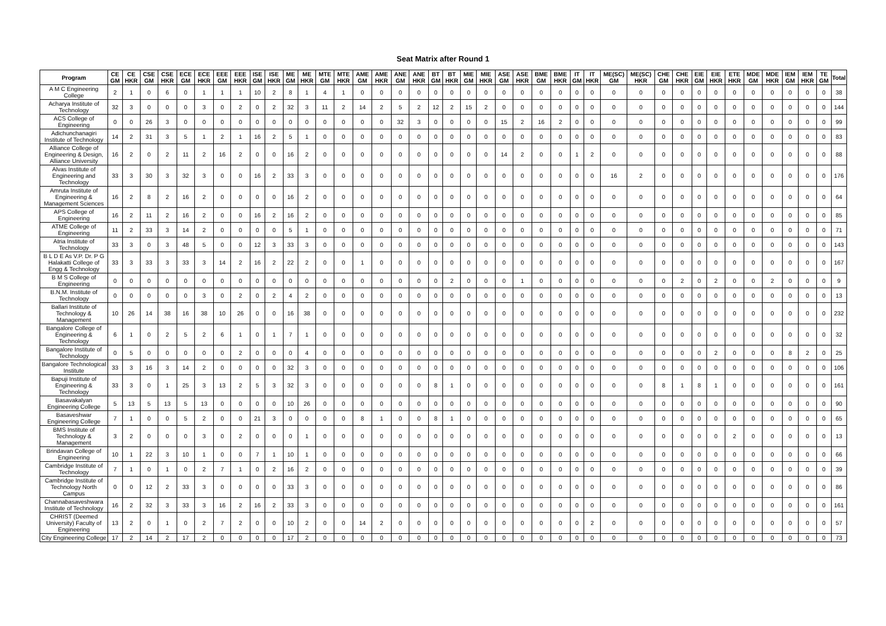Seat Matrix after Round 1
| Program | CE GM | CE HKR | CSE GM | CSE HKR | ECE GM | ECE HKR | EEE GM | EEE HKR | ISE GM | ISE HKR | ME GM | ME HKR | MTE GM | MTE HKR | AME GM | AME HKR | ANE GM | ANE HKR | BT GM | BT HKR | MIE GM | MIE HKR | ASE GM | ASE HKR | BME GM | BME HKR | IT GM | IT HKR | ME(SC) GM | ME(SC) HKR | CHE GM | CHE HKR | EIE GM | EIE HKR | ETE HKR | MDE GM | MDE HKR | IEM GM | IEM HKR | TE GM | Total |
| --- | --- | --- | --- | --- | --- | --- | --- | --- | --- | --- | --- | --- | --- | --- | --- | --- | --- | --- | --- | --- | --- | --- | --- | --- | --- | --- | --- | --- | --- | --- | --- | --- | --- | --- | --- | --- | --- | --- | --- | --- | --- |
| A M C Engineering College | 2 | 1 | 0 | 6 | 0 | 1 | 1 | 1 | 10 | 2 | 8 | 1 | 4 | 1 | 0 | 0 | 0 | 0 | 0 | 0 | 0 | 0 | 0 | 0 | 0 | 0 | 0 | 0 | 0 | 0 | 0 | 0 | 0 | 0 | 0 | 0 | 0 | 0 | 0 | 0 | 38 |
| Acharya Institute of Technology | 32 | 3 | 0 | 0 | 0 | 3 | 0 | 2 | 0 | 2 | 32 | 3 | 11 | 2 | 14 | 2 | 5 | 2 | 12 | 2 | 15 | 2 | 0 | 0 | 0 | 0 | 0 | 0 | 0 | 0 | 0 | 0 | 0 | 0 | 0 | 0 | 0 | 0 | 0 | 0 | 144 |
| ACS College of Engineering | 0 | 0 | 26 | 3 | 0 | 0 | 0 | 0 | 0 | 0 | 0 | 0 | 0 | 0 | 0 | 0 | 32 | 3 | 0 | 0 | 0 | 0 | 15 | 2 | 16 | 2 | 0 | 0 | 0 | 0 | 0 | 0 | 0 | 0 | 0 | 0 | 0 | 0 | 0 | 0 | 99 |
| Adichunchanagiri Institute of Technology | 14 | 2 | 31 | 3 | 5 | 1 | 2 | 1 | 16 | 2 | 5 | 1 | 0 | 0 | 0 | 0 | 0 | 0 | 0 | 0 | 0 | 0 | 0 | 0 | 0 | 0 | 0 | 0 | 0 | 0 | 0 | 0 | 0 | 0 | 0 | 0 | 0 | 0 | 0 | 0 | 83 |
| Alliance College of Engineering & Design, Alliance University | 16 | 2 | 0 | 2 | 11 | 2 | 16 | 2 | 0 | 0 | 16 | 2 | 0 | 0 | 0 | 0 | 0 | 0 | 0 | 0 | 0 | 0 | 14 | 2 | 0 | 0 | 1 | 2 | 0 | 0 | 0 | 0 | 0 | 0 | 0 | 0 | 0 | 0 | 0 | 0 | 88 |
| Alvas Institute of Engineering and Technology | 33 | 3 | 30 | 3 | 32 | 3 | 0 | 0 | 16 | 2 | 33 | 3 | 0 | 0 | 0 | 0 | 0 | 0 | 0 | 0 | 0 | 0 | 0 | 0 | 0 | 0 | 0 | 0 | 16 | 2 | 0 | 0 | 0 | 0 | 0 | 0 | 0 | 0 | 0 | 0 | 176 |
| Amruta Institute of Engineering & Management Sciences | 16 | 2 | 8 | 2 | 16 | 2 | 0 | 0 | 0 | 0 | 16 | 2 | 0 | 0 | 0 | 0 | 0 | 0 | 0 | 0 | 0 | 0 | 0 | 0 | 0 | 0 | 0 | 0 | 0 | 0 | 0 | 0 | 0 | 0 | 0 | 0 | 0 | 0 | 0 | 0 | 64 |
| APS College of Engineering | 16 | 2 | 11 | 2 | 16 | 2 | 0 | 0 | 16 | 2 | 16 | 2 | 0 | 0 | 0 | 0 | 0 | 0 | 0 | 0 | 0 | 0 | 0 | 0 | 0 | 0 | 0 | 0 | 0 | 0 | 0 | 0 | 0 | 0 | 0 | 0 | 0 | 0 | 0 | 0 | 85 |
| ATME College of Engineering | 11 | 2 | 33 | 3 | 14 | 2 | 0 | 0 | 0 | 0 | 5 | 1 | 0 | 0 | 0 | 0 | 0 | 0 | 0 | 0 | 0 | 0 | 0 | 0 | 0 | 0 | 0 | 0 | 0 | 0 | 0 | 0 | 0 | 0 | 0 | 0 | 0 | 0 | 0 | 0 | 71 |
| Atria Institute of Technology | 33 | 3 | 0 | 3 | 48 | 5 | 0 | 0 | 12 | 3 | 33 | 3 | 0 | 0 | 0 | 0 | 0 | 0 | 0 | 0 | 0 | 0 | 0 | 0 | 0 | 0 | 0 | 0 | 0 | 0 | 0 | 0 | 0 | 0 | 0 | 0 | 0 | 0 | 0 | 0 | 143 |
| B L D E As V.P. Dr. P G Halakatti College of Engg & Technology | 33 | 3 | 33 | 3 | 33 | 3 | 14 | 2 | 16 | 2 | 22 | 2 | 0 | 0 | 1 | 0 | 0 | 0 | 0 | 0 | 0 | 0 | 0 | 0 | 0 | 0 | 0 | 0 | 0 | 0 | 0 | 0 | 0 | 0 | 0 | 0 | 0 | 0 | 0 | 0 | 167 |
| B M S College of Engineering | 0 | 0 | 0 | 0 | 0 | 0 | 0 | 0 | 0 | 0 | 0 | 0 | 0 | 0 | 0 | 0 | 0 | 0 | 0 | 2 | 0 | 0 | 0 | 1 | 0 | 0 | 0 | 0 | 0 | 0 | 0 | 2 | 0 | 2 | 0 | 0 | 2 | 0 | 0 | 0 | 9 |
| B.N.M. Institute of Technology | 0 | 0 | 0 | 0 | 0 | 3 | 0 | 2 | 0 | 2 | 4 | 2 | 0 | 0 | 0 | 0 | 0 | 0 | 0 | 0 | 0 | 0 | 0 | 0 | 0 | 0 | 0 | 0 | 0 | 0 | 0 | 0 | 0 | 0 | 0 | 0 | 0 | 0 | 0 | 0 | 13 |
| Ballari Institute of Technology & Management | 10 | 26 | 14 | 38 | 16 | 38 | 10 | 26 | 0 | 0 | 16 | 38 | 0 | 0 | 0 | 0 | 0 | 0 | 0 | 0 | 0 | 0 | 0 | 0 | 0 | 0 | 0 | 0 | 0 | 0 | 0 | 0 | 0 | 0 | 0 | 0 | 0 | 0 | 0 | 0 | 232 |
| Bangalore College of Engineering & Technology | 6 | 1 | 0 | 2 | 5 | 2 | 6 | 1 | 0 | 1 | 7 | 1 | 0 | 0 | 0 | 0 | 0 | 0 | 0 | 0 | 0 | 0 | 0 | 0 | 0 | 0 | 0 | 0 | 0 | 0 | 0 | 0 | 0 | 0 | 0 | 0 | 0 | 0 | 0 | 0 | 32 |
| Bangalore Institute of Technology | 0 | 5 | 0 | 0 | 0 | 0 | 0 | 2 | 0 | 0 | 0 | 4 | 0 | 0 | 0 | 0 | 0 | 0 | 0 | 0 | 0 | 0 | 0 | 0 | 0 | 0 | 0 | 0 | 0 | 0 | 0 | 0 | 0 | 2 | 0 | 0 | 0 | 8 | 2 | 0 | 25 |
| Bangalore Technological Institute | 33 | 3 | 16 | 3 | 14 | 2 | 0 | 0 | 0 | 0 | 32 | 3 | 0 | 0 | 0 | 0 | 0 | 0 | 0 | 0 | 0 | 0 | 0 | 0 | 0 | 0 | 0 | 0 | 0 | 0 | 0 | 0 | 0 | 0 | 0 | 0 | 0 | 0 | 0 | 0 | 106 |
| Bapuji Institute of Engineering & Technology | 33 | 3 | 0 | 1 | 25 | 3 | 13 | 2 | 5 | 3 | 32 | 3 | 0 | 0 | 0 | 0 | 0 | 0 | 8 | 1 | 0 | 0 | 0 | 0 | 0 | 0 | 0 | 0 | 0 | 0 | 8 | 1 | 8 | 1 | 0 | 0 | 0 | 0 | 0 | 0 | 161 |
| Basavakalyan Engineering College | 5 | 13 | 5 | 13 | 5 | 13 | 0 | 0 | 0 | 0 | 10 | 26 | 0 | 0 | 0 | 0 | 0 | 0 | 0 | 0 | 0 | 0 | 0 | 0 | 0 | 0 | 0 | 0 | 0 | 0 | 0 | 0 | 0 | 0 | 0 | 0 | 0 | 0 | 0 | 0 | 90 |
| Basaveshwar Engineering College | 7 | 1 | 0 | 0 | 5 | 2 | 0 | 0 | 21 | 3 | 0 | 0 | 0 | 0 | 8 | 1 | 0 | 0 | 8 | 1 | 0 | 0 | 0 | 0 | 0 | 0 | 0 | 0 | 0 | 0 | 0 | 0 | 0 | 0 | 0 | 0 | 0 | 0 | 0 | 0 | 65 |
| BMS Institute of Technology & Management | 3 | 2 | 0 | 0 | 0 | 3 | 0 | 2 | 0 | 0 | 0 | 1 | 0 | 0 | 0 | 0 | 0 | 0 | 0 | 0 | 0 | 0 | 0 | 0 | 0 | 0 | 0 | 0 | 0 | 0 | 0 | 0 | 0 | 0 | 2 | 0 | 0 | 0 | 0 | 0 | 13 |
| Brindavan College of Engineering | 10 | 1 | 22 | 3 | 10 | 1 | 0 | 0 | 7 | 1 | 10 | 1 | 0 | 0 | 0 | 0 | 0 | 0 | 0 | 0 | 0 | 0 | 0 | 0 | 0 | 0 | 0 | 0 | 0 | 0 | 0 | 0 | 0 | 0 | 0 | 0 | 0 | 0 | 0 | 0 | 66 |
| Cambridge Institute of Technology | 7 | 1 | 0 | 1 | 0 | 2 | 7 | 1 | 0 | 2 | 16 | 2 | 0 | 0 | 0 | 0 | 0 | 0 | 0 | 0 | 0 | 0 | 0 | 0 | 0 | 0 | 0 | 0 | 0 | 0 | 0 | 0 | 0 | 0 | 0 | 0 | 0 | 0 | 0 | 0 | 39 |
| Cambridge Institute of Technology North Campus | 0 | 0 | 12 | 2 | 33 | 3 | 0 | 0 | 0 | 0 | 33 | 3 | 0 | 0 | 0 | 0 | 0 | 0 | 0 | 0 | 0 | 0 | 0 | 0 | 0 | 0 | 0 | 0 | 0 | 0 | 0 | 0 | 0 | 0 | 0 | 0 | 0 | 0 | 0 | 0 | 86 |
| Channabasaveshwara Institute of Technology | 16 | 2 | 32 | 3 | 33 | 3 | 16 | 2 | 16 | 2 | 33 | 3 | 0 | 0 | 0 | 0 | 0 | 0 | 0 | 0 | 0 | 0 | 0 | 0 | 0 | 0 | 0 | 0 | 0 | 0 | 0 | 0 | 0 | 0 | 0 | 0 | 0 | 0 | 0 | 0 | 161 |
| CHRIST (Deemed University) Faculty of Engineering | 13 | 2 | 0 | 1 | 0 | 2 | 7 | 2 | 0 | 0 | 10 | 2 | 0 | 0 | 14 | 2 | 0 | 0 | 0 | 0 | 0 | 0 | 0 | 0 | 0 | 0 | 0 | 2 | 0 | 0 | 0 | 0 | 0 | 0 | 0 | 0 | 0 | 0 | 0 | 0 | 57 |
| City Engineering College | 17 | 2 | 14 | 2 | 17 | 2 | 0 | 0 | 0 | 0 | 17 | 2 | 0 | 0 | 0 | 0 | 0 | 0 | 0 | 0 | 0 | 0 | 0 | 0 | 0 | 0 | 0 | 0 | 0 | 0 | 0 | 0 | 0 | 0 | 0 | 0 | 0 | 0 | 0 | 0 | 73 |